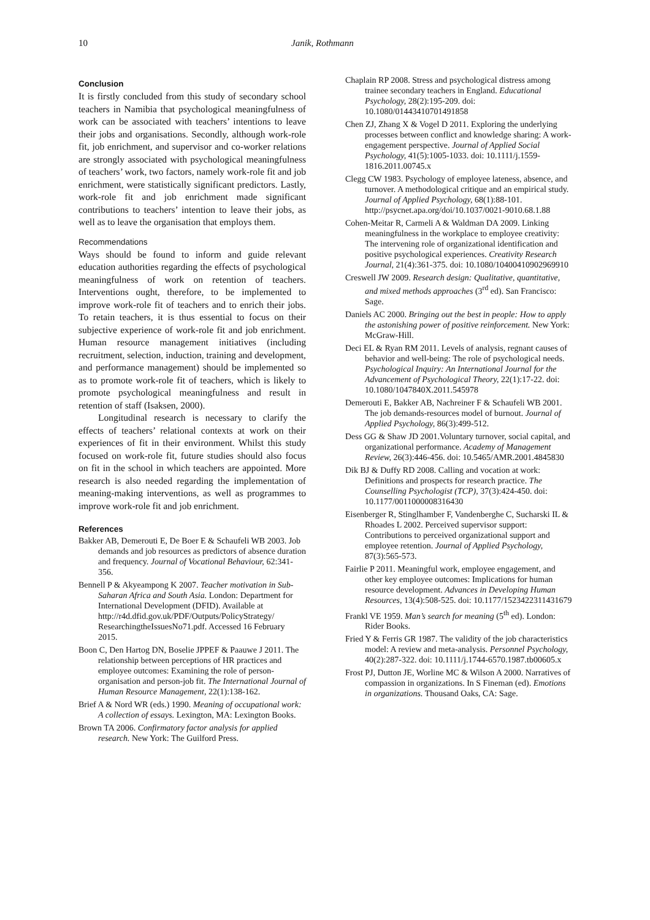10 Janik, Rothmann
Conclusion
It is firstly concluded from this study of secondary school teachers in Namibia that psychological meaningfulness of work can be associated with teachers’ intentions to leave their jobs and organisations. Secondly, although work-role fit, job enrichment, and supervisor and co-worker relations are strongly associated with psychological meaningfulness of teachers’ work, two factors, namely work-role fit and job enrichment, were statistically significant predictors. Lastly, work-role fit and job enrichment made significant contributions to teachers’ intention to leave their jobs, as well as to leave the organisation that employs them.
Recommendations
Ways should be found to inform and guide relevant education authorities regarding the effects of psychological meaningfulness of work on retention of teachers. Interventions ought, therefore, to be implemented to improve work-role fit of teachers and to enrich their jobs. To retain teachers, it is thus essential to focus on their subjective experience of work-role fit and job enrichment. Human resource management initiatives (including recruitment, selection, induction, training and development, and performance management) should be implemented so as to promote work-role fit of teachers, which is likely to promote psychological meaningfulness and result in retention of staff (Isaksen, 2000).
Longitudinal research is necessary to clarify the effects of teachers’ relational contexts at work on their experiences of fit in their environment. Whilst this study focused on work-role fit, future studies should also focus on fit in the school in which teachers are appointed. More research is also needed regarding the implementation of meaning-making interventions, as well as programmes to improve work-role fit and job enrichment.
References
Bakker AB, Demerouti E, De Boer E & Schaufeli WB 2003. Job demands and job resources as predictors of absence duration and frequency. Journal of Vocational Behaviour, 62:341-356.
Bennell P & Akyeampong K 2007. Teacher motivation in Sub-Saharan Africa and South Asia. London: Department for International Development (DFID). Available at http://r4d.dfid.gov.uk/PDF/Outputs/PolicyStrategy/ ResearchingtheIssuesNo71.pdf. Accessed 16 February 2015.
Boon C, Den Hartog DN, Boselie JPPEF & Paauwe J 2011. The relationship between perceptions of HR practices and employee outcomes: Examining the role of person-organisation and person-job fit. The International Journal of Human Resource Management, 22(1):138-162.
Brief A & Nord WR (eds.) 1990. Meaning of occupational work: A collection of essays. Lexington, MA: Lexington Books.
Brown TA 2006. Confirmatory factor analysis for applied research. New York: The Guilford Press.
Chaplain RP 2008. Stress and psychological distress among trainee secondary teachers in England. Educational Psychology, 28(2):195-209. doi: 10.1080/01443410701491858
Chen ZJ, Zhang X & Vogel D 2011. Exploring the underlying processes between conflict and knowledge sharing: A work-engagement perspective. Journal of Applied Social Psychology, 41(5):1005-1033. doi: 10.1111/j.1559-1816.2011.00745.x
Clegg CW 1983. Psychology of employee lateness, absence, and turnover. A methodological critique and an empirical study. Journal of Applied Psychology, 68(1):88-101. http://psycnet.apa.org/doi/10.1037/0021-9010.68.1.88
Cohen-Meitar R, Carmeli A & Waldman DA 2009. Linking meaningfulness in the workplace to employee creativity: The intervening role of organizational identification and positive psychological experiences. Creativity Research Journal, 21(4):361-375. doi: 10.1080/10400410902969910
Creswell JW 2009. Research design: Qualitative, quantitative, and mixed methods approaches (3<sup>rd</sup> ed). San Francisco: Sage.
Daniels AC 2000. Bringing out the best in people: How to apply the astonishing power of positive reinforcement. New York: McGraw-Hill.
Deci EL & Ryan RM 2011. Levels of analysis, regnant causes of behavior and well-being: The role of psychological needs. Psychological Inquiry: An International Journal for the Advancement of Psychological Theory, 22(1):17-22. doi: 10.1080/1047840X.2011.545978
Demerouti E, Bakker AB, Nachreiner F & Schaufeli WB 2001. The job demands-resources model of burnout. Journal of Applied Psychology, 86(3):499-512.
Dess GG & Shaw JD 2001.Voluntary turnover, social capital, and organizational performance. Academy of Management Review, 26(3):446-456. doi: 10.5465/AMR.2001.4845830
Dik BJ & Duffy RD 2008. Calling and vocation at work: Definitions and prospects for research practice. The Counselling Psychologist (TCP), 37(3):424-450. doi: 10.1177/0011000008316430
Eisenberger R, Stinglhamber F, Vandenberghe C, Sucharski IL & Rhoades L 2002. Perceived supervisor support: Contributions to perceived organizational support and employee retention. Journal of Applied Psychology, 87(3):565-573.
Fairlie P 2011. Meaningful work, employee engagement, and other key employee outcomes: Implications for human resource development. Advances in Developing Human Resources, 13(4):508-525. doi: 10.1177/1523422311431679
Frankl VE 1959. Man’s search for meaning (5<sup>th</sup> ed). London: Rider Books.
Fried Y & Ferris GR 1987. The validity of the job characteristics model: A review and meta-analysis. Personnel Psychology, 40(2):287-322. doi: 10.1111/j.1744-6570.1987.tb00605.x
Frost PJ, Dutton JE, Worline MC & Wilson A 2000. Narratives of compassion in organizations. In S Fineman (ed). Emotions in organizations. Thousand Oaks, CA: Sage.